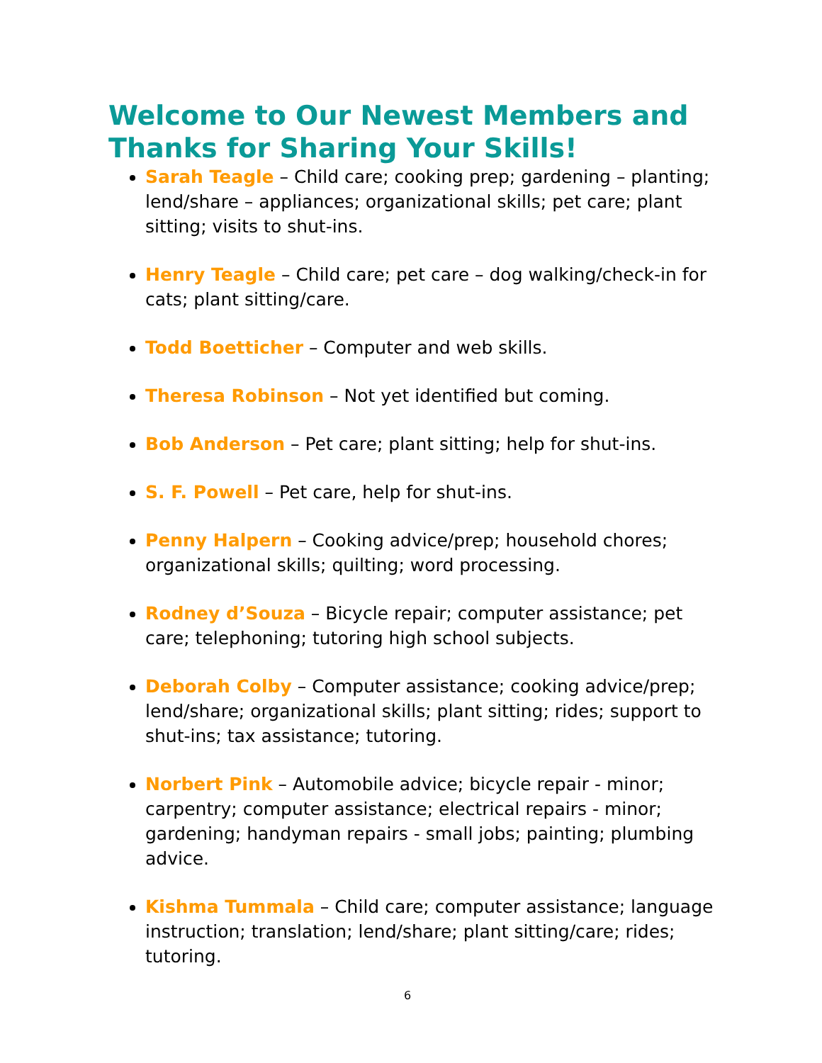Welcome to Our Newest Members and Thanks for Sharing Your Skills!
Sarah Teagle – Child care; cooking prep; gardening – planting; lend/share – appliances; organizational skills; pet care; plant sitting; visits to shut-ins.
Henry Teagle – Child care; pet care – dog walking/check-in for cats; plant sitting/care.
Todd Boetticher – Computer and web skills.
Theresa Robinson – Not yet identified but coming.
Bob Anderson – Pet care; plant sitting; help for shut-ins.
S. F. Powell – Pet care, help for shut-ins.
Penny Halpern – Cooking advice/prep; household chores; organizational skills; quilting; word processing.
Rodney d’Souza – Bicycle repair; computer assistance; pet care; telephoning; tutoring high school subjects.
Deborah Colby – Computer assistance; cooking advice/prep; lend/share; organizational skills; plant sitting; rides; support to shut-ins; tax assistance; tutoring.
Norbert Pink – Automobile advice; bicycle repair - minor; carpentry; computer assistance; electrical repairs - minor; gardening; handyman repairs - small jobs; painting; plumbing advice.
Kishma Tummala – Child care; computer assistance; language instruction; translation; lend/share; plant sitting/care; rides; tutoring.
6